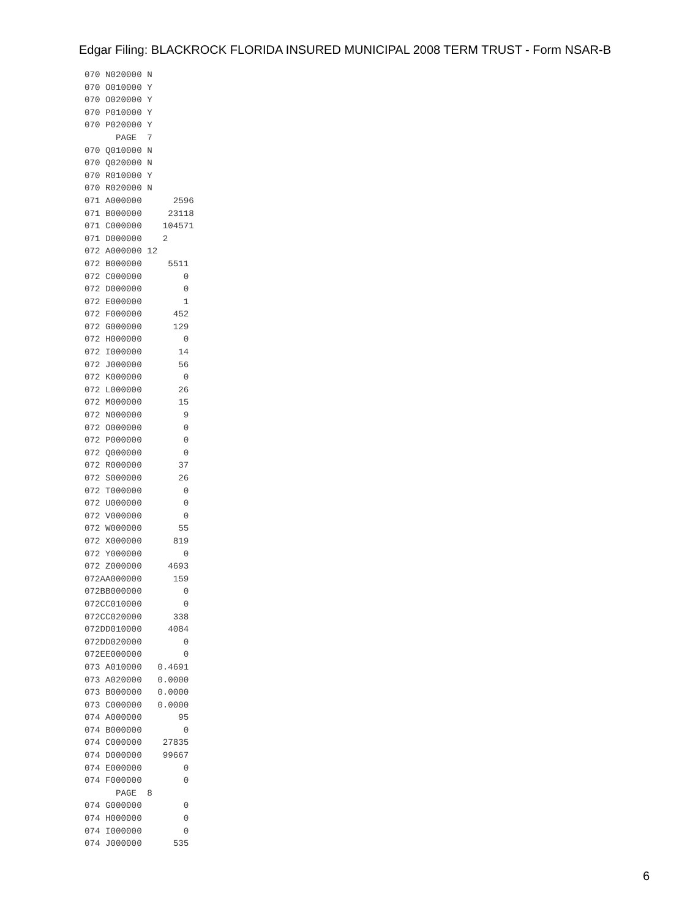Edgar Filing: BLACKROCK FLORIDA INSURED MUNICIPAL 2008 TERM TRUST - Form NSAR-B
070 N020000 N
070 O010000 Y
070 O020000 Y
070 P010000 Y
070 P020000 Y
      PAGE  7
070 Q010000 N
070 Q020000 N
070 R010000 Y
070 R020000 N
071 A000000      2596
071 B000000     23118
071 C000000    104571
071 D000000    2
072 A000000 12
072 B000000     5511
072 C000000        0
072 D000000        0
072 E000000        1
072 F000000      452
072 G000000      129
072 H000000        0
072 I000000       14
072 J000000       56
072 K000000        0
072 L000000       26
072 M000000       15
072 N000000        9
072 O000000        0
072 P000000        0
072 Q000000        0
072 R000000       37
072 S000000       26
072 T000000        0
072 U000000        0
072 V000000        0
072 W000000       55
072 X000000      819
072 Y000000        0
072 Z000000     4693
072AA000000      159
072BB000000        0
072CC010000        0
072CC020000      338
072DD010000     4084
072DD020000        0
072EE000000        0
073 A010000   0.4691
073 A020000   0.0000
073 B000000   0.0000
073 C000000   0.0000
074 A000000       95
074 B000000        0
074 C000000    27835
074 D000000    99667
074 E000000        0
074 F000000        0
      PAGE  8
074 G000000        0
074 H000000        0
074 I000000        0
074 J000000      535
6